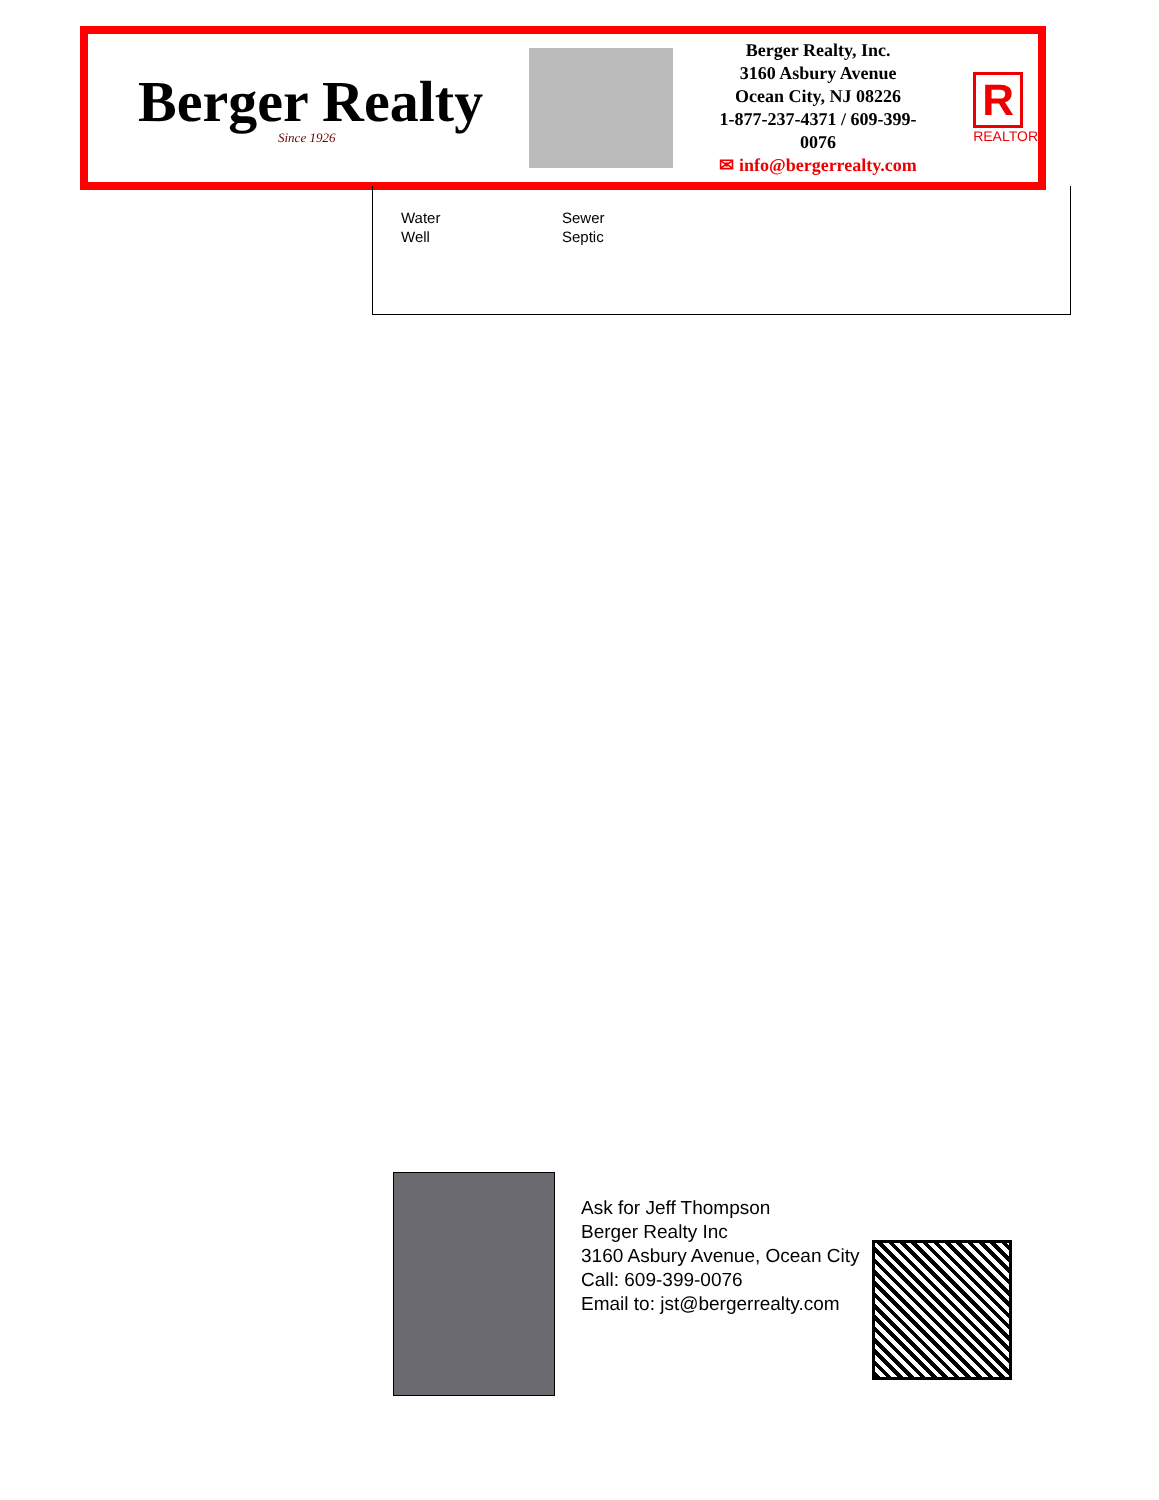Berger Realty
Since 1926
Berger Realty, Inc.
3160 Asbury Avenue
Ocean City, NJ 08226
1-877-237-4371 / 609-399-0076
✉ info@bergerrealty.com
R
REALTOR
Water Sewer
Well Septic
Ask for Jeff Thompson
Berger Realty Inc
3160 Asbury Avenue, Ocean City
Call: 609-399-0076
Email to: jst@bergerrealty.com